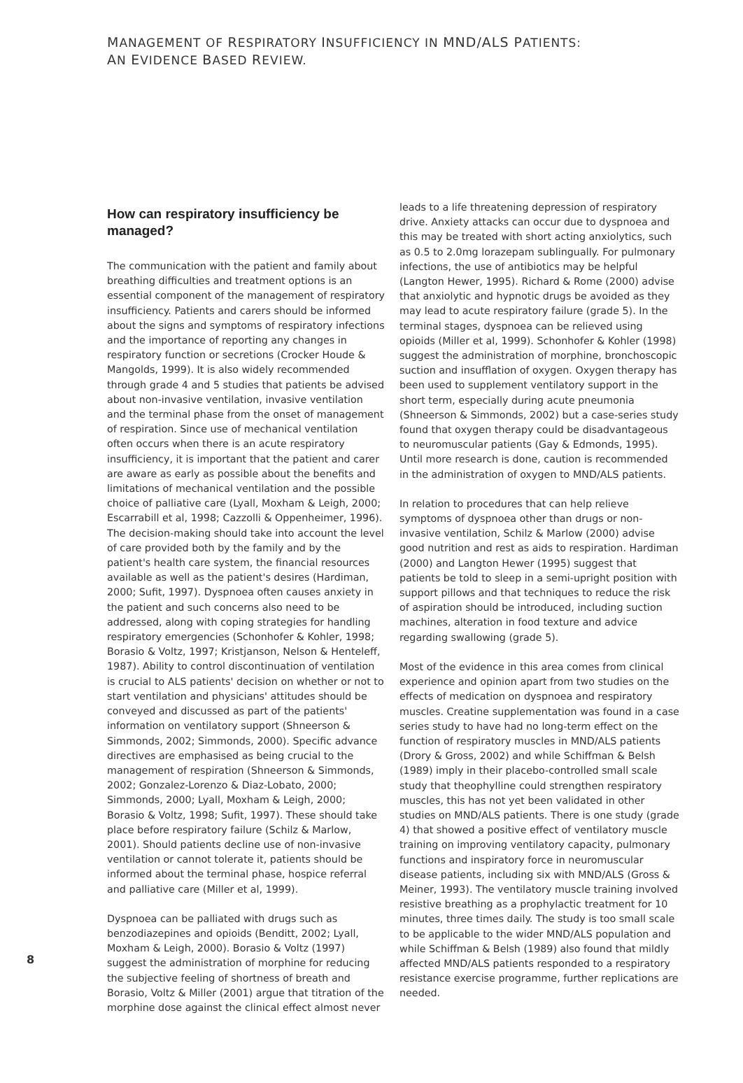MANAGEMENT OF RESPIRATORY INSUFFICIENCY IN MND/ALS PATIENTS:
AN EVIDENCE BASED REVIEW.
How can respiratory insufficiency be managed?
The communication with the patient and family about breathing difficulties and treatment options is an essential component of the management of respiratory insufficiency. Patients and carers should be informed about the signs and symptoms of respiratory infections and the importance of reporting any changes in respiratory function or secretions (Crocker Houde & Mangolds, 1999). It is also widely recommended through grade 4 and 5 studies that patients be advised about non-invasive ventilation, invasive ventilation and the terminal phase from the onset of management of respiration. Since use of mechanical ventilation often occurs when there is an acute respiratory insufficiency, it is important that the patient and carer are aware as early as possible about the benefits and limitations of mechanical ventilation and the possible choice of palliative care (Lyall, Moxham & Leigh, 2000; Escarrabill et al, 1998; Cazzolli & Oppenheimer, 1996). The decision-making should take into account the level of care provided both by the family and by the patient's health care system, the financial resources available as well as the patient's desires (Hardiman, 2000; Sufit, 1997). Dyspnoea often causes anxiety in the patient and such concerns also need to be addressed, along with coping strategies for handling respiratory emergencies (Schonhofer & Kohler, 1998; Borasio & Voltz, 1997; Kristjanson, Nelson & Henteleff, 1987). Ability to control discontinuation of ventilation is crucial to ALS patients' decision on whether or not to start ventilation and physicians' attitudes should be conveyed and discussed as part of the patients' information on ventilatory support (Shneerson & Simmonds, 2002; Simmonds, 2000). Specific advance directives are emphasised as being crucial to the management of respiration (Shneerson & Simmonds, 2002; Gonzalez-Lorenzo & Diaz-Lobato, 2000; Simmonds, 2000; Lyall, Moxham & Leigh, 2000; Borasio & Voltz, 1998; Sufit, 1997). These should take place before respiratory failure (Schilz & Marlow, 2001). Should patients decline use of non-invasive ventilation or cannot tolerate it, patients should be informed about the terminal phase, hospice referral and palliative care (Miller et al, 1999).
Dyspnoea can be palliated with drugs such as benzodiazepines and opioids (Benditt, 2002; Lyall, Moxham & Leigh, 2000). Borasio & Voltz (1997) suggest the administration of morphine for reducing the subjective feeling of shortness of breath and Borasio, Voltz & Miller (2001) argue that titration of the morphine dose against the clinical effect almost never
leads to a life threatening depression of respiratory drive. Anxiety attacks can occur due to dyspnoea and this may be treated with short acting anxiolytics, such as 0.5 to 2.0mg lorazepam sublingually. For pulmonary infections, the use of antibiotics may be helpful (Langton Hewer, 1995). Richard & Rome (2000) advise that anxiolytic and hypnotic drugs be avoided as they may lead to acute respiratory failure (grade 5). In the terminal stages, dyspnoea can be relieved using opioids (Miller et al, 1999). Schonhofer & Kohler (1998) suggest the administration of morphine, bronchoscopic suction and insufflation of oxygen. Oxygen therapy has been used to supplement ventilatory support in the short term, especially during acute pneumonia (Shneerson & Simmonds, 2002) but a case-series study found that oxygen therapy could be disadvantageous to neuromuscular patients (Gay & Edmonds, 1995). Until more research is done, caution is recommended in the administration of oxygen to MND/ALS patients.
In relation to procedures that can help relieve symptoms of dyspnoea other than drugs or non-invasive ventilation, Schilz & Marlow (2000) advise good nutrition and rest as aids to respiration. Hardiman (2000) and Langton Hewer (1995) suggest that patients be told to sleep in a semi-upright position with support pillows and that techniques to reduce the risk of aspiration should be introduced, including suction machines, alteration in food texture and advice regarding swallowing (grade 5).
Most of the evidence in this area comes from clinical experience and opinion apart from two studies on the effects of medication on dyspnoea and respiratory muscles. Creatine supplementation was found in a case series study to have had no long-term effect on the function of respiratory muscles in MND/ALS patients (Drory & Gross, 2002) and while Schiffman & Belsh (1989) imply in their placebo-controlled small scale study that theophylline could strengthen respiratory muscles, this has not yet been validated in other studies on MND/ALS patients. There is one study (grade 4) that showed a positive effect of ventilatory muscle training on improving ventilatory capacity, pulmonary functions and inspiratory force in neuromuscular disease patients, including six with MND/ALS (Gross & Meiner, 1993). The ventilatory muscle training involved resistive breathing as a prophylactic treatment for 10 minutes, three times daily. The study is too small scale to be applicable to the wider MND/ALS population and while Schiffman & Belsh (1989) also found that mildly affected MND/ALS patients responded to a respiratory resistance exercise programme, further replications are needed.
8